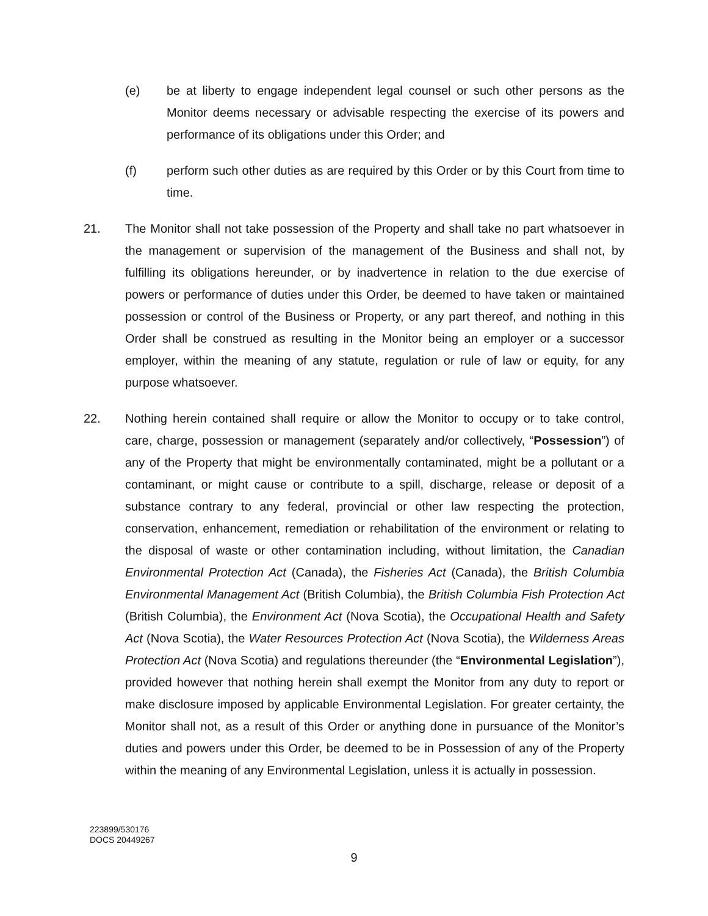(e) be at liberty to engage independent legal counsel or such other persons as the Monitor deems necessary or advisable respecting the exercise of its powers and performance of its obligations under this Order; and
(f) perform such other duties as are required by this Order or by this Court from time to time.
21. The Monitor shall not take possession of the Property and shall take no part whatsoever in the management or supervision of the management of the Business and shall not, by fulfilling its obligations hereunder, or by inadvertence in relation to the due exercise of powers or performance of duties under this Order, be deemed to have taken or maintained possession or control of the Business or Property, or any part thereof, and nothing in this Order shall be construed as resulting in the Monitor being an employer or a successor employer, within the meaning of any statute, regulation or rule of law or equity, for any purpose whatsoever.
22. Nothing herein contained shall require or allow the Monitor to occupy or to take control, care, charge, possession or management (separately and/or collectively, “Possession”) of any of the Property that might be environmentally contaminated, might be a pollutant or a contaminant, or might cause or contribute to a spill, discharge, release or deposit of a substance contrary to any federal, provincial or other law respecting the protection, conservation, enhancement, remediation or rehabilitation of the environment or relating to the disposal of waste or other contamination including, without limitation, the Canadian Environmental Protection Act (Canada), the Fisheries Act (Canada), the British Columbia Environmental Management Act (British Columbia), the British Columbia Fish Protection Act (British Columbia), the Environment Act (Nova Scotia), the Occupational Health and Safety Act (Nova Scotia), the Water Resources Protection Act (Nova Scotia), the Wilderness Areas Protection Act (Nova Scotia) and regulations thereunder (the “Environmental Legislation”), provided however that nothing herein shall exempt the Monitor from any duty to report or make disclosure imposed by applicable Environmental Legislation. For greater certainty, the Monitor shall not, as a result of this Order or anything done in pursuance of the Monitor’s duties and powers under this Order, be deemed to be in Possession of any of the Property within the meaning of any Environmental Legislation, unless it is actually in possession.
223899/530176
DOCS 20449267
9